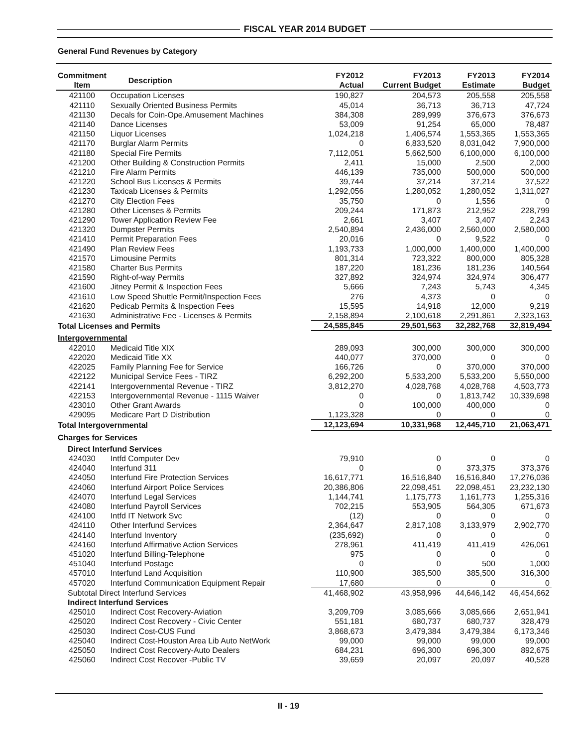FISCAL YEAR 2014 BUDGET
General Fund Revenues by Category
| Commitment Item | Description | FY2012 Actual | FY2013 Current Budget | FY2013 Estimate | FY2014 Budget |
| --- | --- | --- | --- | --- | --- |
| 421100 | Occupation Licenses | 190,827 | 204,573 | 205,558 | 205,558 |
| 421110 | Sexually Oriented Business Permits | 45,014 | 36,713 | 36,713 | 47,724 |
| 421130 | Decals for Coin-Ope.Amusement Machines | 384,308 | 289,999 | 376,673 | 376,673 |
| 421140 | Dance Licenses | 53,009 | 91,254 | 65,000 | 78,487 |
| 421150 | Liquor Licenses | 1,024,218 | 1,406,574 | 1,553,365 | 1,553,365 |
| 421170 | Burglar Alarm Permits | 0 | 6,833,520 | 8,031,042 | 7,900,000 |
| 421180 | Special Fire Permits | 7,112,051 | 5,662,500 | 6,100,000 | 6,100,000 |
| 421200 | Other Building & Construction Permits | 2,411 | 15,000 | 2,500 | 2,000 |
| 421210 | Fire Alarm Permits | 446,139 | 735,000 | 500,000 | 500,000 |
| 421220 | School Bus Licenses & Permits | 39,744 | 37,214 | 37,214 | 37,522 |
| 421230 | Taxicab Licenses & Permits | 1,292,056 | 1,280,052 | 1,280,052 | 1,311,027 |
| 421270 | City Election Fees | 35,750 | 0 | 1,556 | 0 |
| 421280 | Other Licenses & Permits | 209,244 | 171,873 | 212,952 | 228,799 |
| 421290 | Tower Application Review Fee | 2,661 | 3,407 | 3,407 | 2,243 |
| 421320 | Dumpster Permits | 2,540,894 | 2,436,000 | 2,560,000 | 2,580,000 |
| 421410 | Permit Preparation Fees | 20,016 | 0 | 9,522 | 0 |
| 421490 | Plan Review Fees | 1,193,733 | 1,000,000 | 1,400,000 | 1,400,000 |
| 421570 | Limousine Permits | 801,314 | 723,322 | 800,000 | 805,328 |
| 421580 | Charter Bus Permits | 187,220 | 181,236 | 181,236 | 140,564 |
| 421590 | Right-of-way Permits | 327,892 | 324,974 | 324,974 | 306,477 |
| 421600 | Jitney Permit & Inspection Fees | 5,666 | 7,243 | 5,743 | 4,345 |
| 421610 | Low Speed Shuttle Permit/Inspection Fees | 276 | 4,373 | 0 | 0 |
| 421620 | Pedicab Permits & Inspection Fees | 15,595 | 14,918 | 12,000 | 9,219 |
| 421630 | Administrative Fee - Licenses & Permits | 2,158,894 | 2,100,618 | 2,291,861 | 2,323,163 |
| Total Licenses and Permits | | 24,585,845 | 29,501,563 | 32,282,768 | 32,819,494 |
| Intergovernmental | | | | | |
| 422010 | Medicaid Title XIX | 289,093 | 300,000 | 300,000 | 300,000 |
| 422020 | Medicaid Title XX | 440,077 | 370,000 | 0 | 0 |
| 422025 | Family Planning Fee for Service | 166,726 | 0 | 370,000 | 370,000 |
| 422122 | Municipal Service Fees - TIRZ | 6,292,200 | 5,533,200 | 5,533,200 | 5,550,000 |
| 422141 | Intergovernmental Revenue - TIRZ | 3,812,270 | 4,028,768 | 4,028,768 | 4,503,773 |
| 422153 | Intergovernmental Revenue - 1115 Waiver | 0 | 0 | 1,813,742 | 10,339,698 |
| 423010 | Other Grant Awards | 0 | 100,000 | 400,000 | 0 |
| 429095 | Medicare Part D Distribution | 1,123,328 | 0 | 0 | 0 |
| Total Intergovernmental | | 12,123,694 | 10,331,968 | 12,445,710 | 21,063,471 |
| Charges for Services | | | | | |
| Direct Interfund Services | | | | | |
| 424030 | Intfd Computer Dev | 79,910 | 0 | 0 | 0 |
| 424040 | Interfund 311 | 0 | 0 | 373,375 | 373,376 |
| 424050 | Interfund Fire Protection Services | 16,617,771 | 16,516,840 | 16,516,840 | 17,276,036 |
| 424060 | Interfund Airport Police Services | 20,386,806 | 22,098,451 | 22,098,451 | 23,232,130 |
| 424070 | Interfund Legal Services | 1,144,741 | 1,175,773 | 1,161,773 | 1,255,316 |
| 424080 | Interfund Payroll Services | 702,215 | 553,905 | 564,305 | 671,673 |
| 424100 | Intfd IT Network Svc | (12) | 0 | 0 | 0 |
| 424110 | Other Interfund Services | 2,364,647 | 2,817,108 | 3,133,979 | 2,902,770 |
| 424140 | Interfund Inventory | (235,692) | 0 | 0 | 0 |
| 424160 | Interfund Affirmative Action Services | 278,961 | 411,419 | 411,419 | 426,061 |
| 451020 | Interfund Billing-Telephone | 975 | 0 | 0 | 0 |
| 451040 | Interfund Postage | 0 | 0 | 500 | 1,000 |
| 457010 | Interfund Land Acquisition | 110,900 | 385,500 | 385,500 | 316,300 |
| 457020 | Interfund Communication Equipment Repair | 17,680 | 0 | 0 | 0 |
| Subtotal Direct Interfund Services | | 41,468,902 | 43,958,996 | 44,646,142 | 46,454,662 |
| Indirect Interfund Services | | | | | |
| 425010 | Indirect Cost Recovery-Aviation | 3,209,709 | 3,085,666 | 3,085,666 | 2,651,941 |
| 425020 | Indirect Cost Recovery - Civic Center | 551,181 | 680,737 | 680,737 | 328,479 |
| 425030 | Indirect Cost-CUS Fund | 3,868,673 | 3,479,384 | 3,479,384 | 6,173,346 |
| 425040 | Indirect Cost-Houston Area Lib Auto NetWork | 99,000 | 99,000 | 99,000 | 99,000 |
| 425050 | Indirect Cost Recovery-Auto Dealers | 684,231 | 696,300 | 696,300 | 892,675 |
| 425060 | Indirect Cost Recover -Public TV | 39,659 | 20,097 | 20,097 | 40,528 |
II - 19